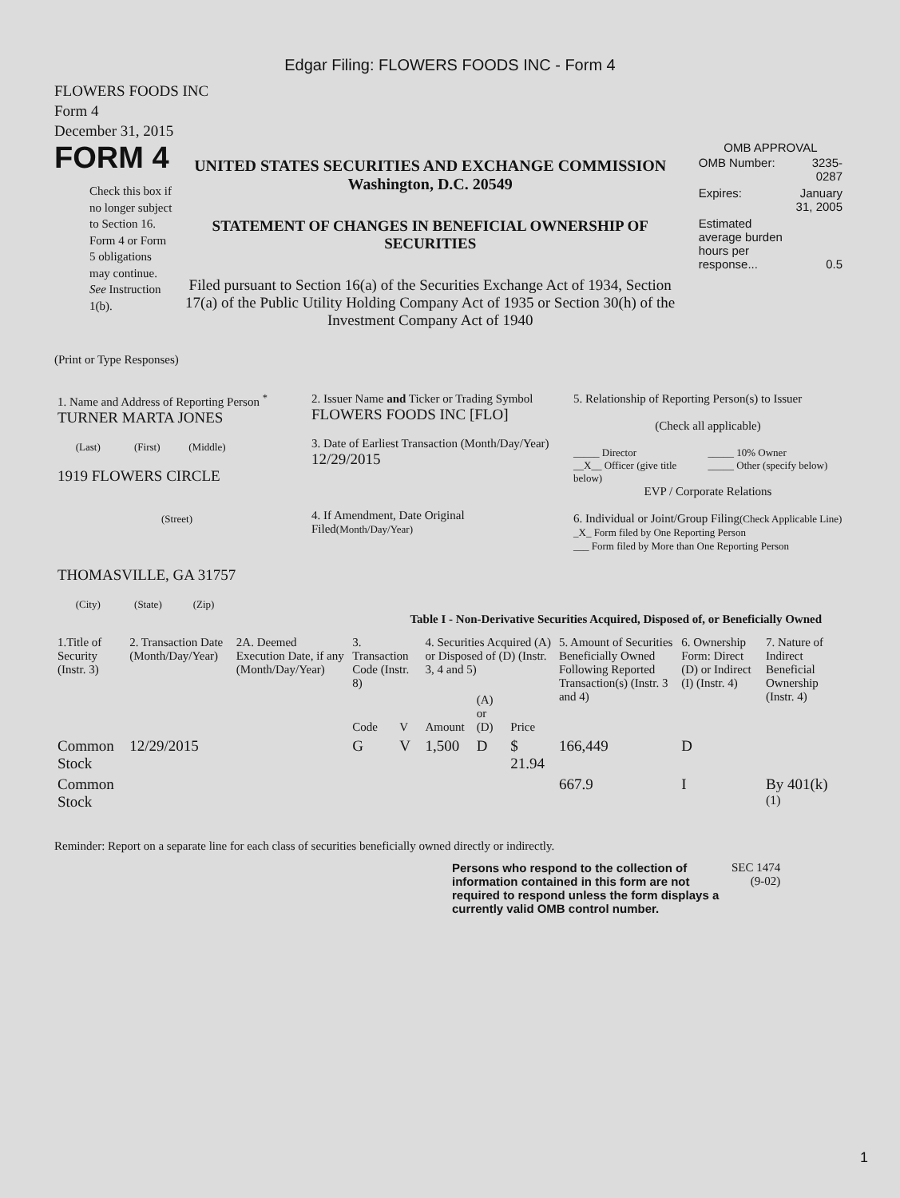Edgar Filing: FLOWERS FOODS INC - Form 4
FLOWERS FOODS INC
Form 4
December 31, 2015
FORM 4
Check this box if no longer subject to Section 16. Form 4 or Form 5 obligations may continue. See Instruction 1(b).
UNITED STATES SECURITIES AND EXCHANGE COMMISSION
Washington, D.C. 20549
STATEMENT OF CHANGES IN BENEFICIAL OWNERSHIP OF SECURITIES
Filed pursuant to Section 16(a) of the Securities Exchange Act of 1934, Section 17(a) of the Public Utility Holding Company Act of 1935 or Section 30(h) of the Investment Company Act of 1940
OMB APPROVAL
| OMB Number: | 3235-0287 |
| Expires: | January 31, 2005 |
| Estimated average burden hours per response... | 0.5 |
(Print or Type Responses)
| 1. Name and Address of Reporting Person <sup>*</sup> TURNER MARTA JONES (Last) (First) (Middle) 1919 FLOWERS CIRCLE (Street) THOMASVILLE, GA 31757 (City) (State) (Zip) | 2. Issuer Name and Ticker or Trading Symbol FLOWERS FOODS INC [FLO] 3. Date of Earliest Transaction (Month/Day/Year) 12/29/2015 4. If Amendment, Date Original Filed (Month/Day/Year) | 5. Relationship of Reporting Person(s) to Issuer (Check all applicable) _____ Director __X__ Officer (give title below) _____ 10% Owner _____ Other (specify below) EVP / Corporate Relations 6. Individual or Joint/Group Filing (Check Applicable Line) _X_ Form filed by One Reporting Person ___ Form filed by More than One Reporting Person |
Table I - Non-Derivative Securities Acquired, Disposed of, or Beneficially Owned
| 1.Title of Security (Instr. 3) | 2. Transaction Date (Month/Day/Year) | 2A. Deemed Execution Date, if any (Month/Day/Year) | 3. Transaction Code (Instr. 8) | | 4. Securities Acquired (A) or Disposed of (D) (Instr. 3, 4 and 5) | | | 5. Amount of Securities Beneficially Owned Following Reported Transaction(s) (Instr. 3 and 4) | 6. Ownership Form: Direct (D) or Indirect (I) (Instr. 4) | 7. Nature of Indirect Beneficial Ownership (Instr. 4) |
| --- | --- | --- | --- | --- | --- | --- | --- | --- | --- | --- |
| | | | Code | V | Amount | (A) or (D) | Price | | | |
| Common Stock | 12/29/2015 | | G | V | 1,500 | D | $ 21.94 | 166,449 | D | |
| Common Stock | | | | | | | | 667.9 | I | By 401(k) <sup>(1)</sup> |
Reminder: Report on a separate line for each class of securities beneficially owned directly or indirectly.
Persons who respond to the collection of information contained in this form are not required to respond unless the form displays a currently valid OMB control number.
SEC 1474
(9-02)
1